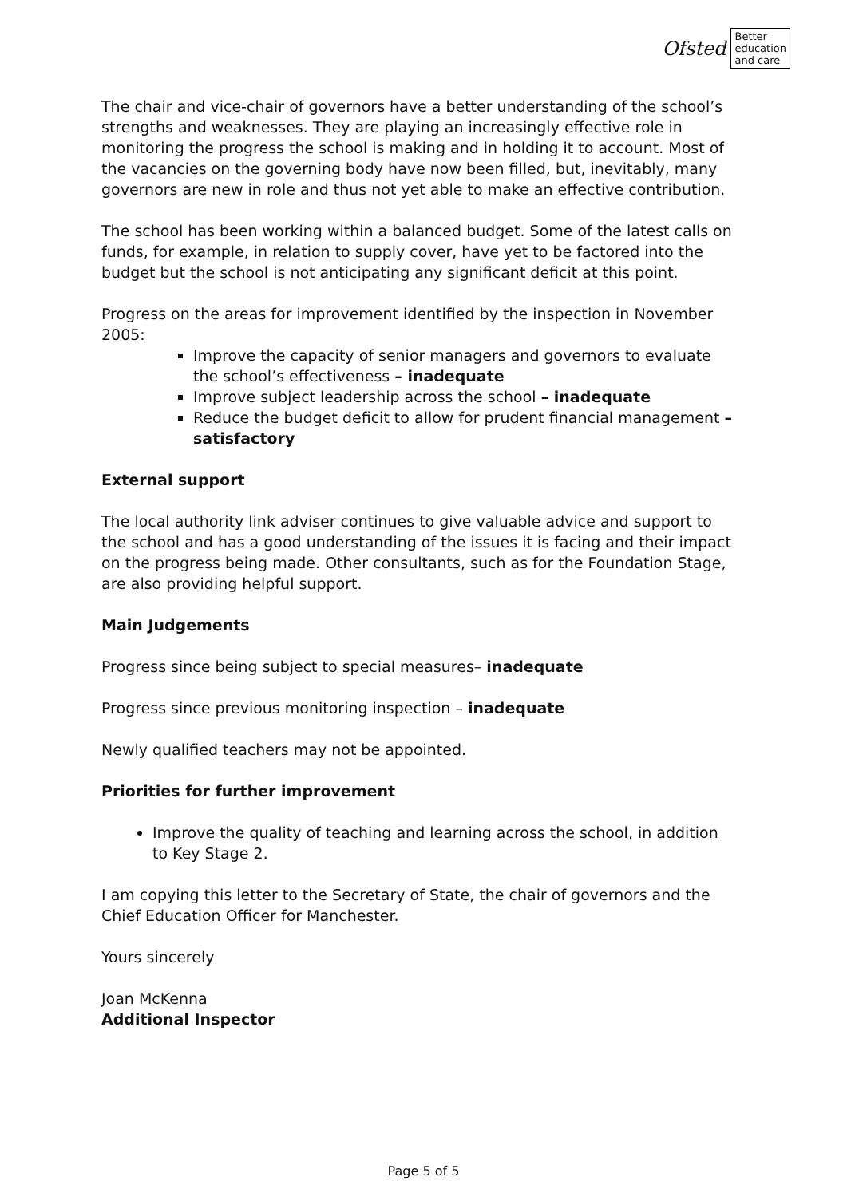Ofsted
Better
education
and care
The chair and vice-chair of governors have a better understanding of the school’s strengths and weaknesses. They are playing an increasingly effective role in monitoring the progress the school is making and in holding it to account. Most of the vacancies on the governing body have now been filled, but, inevitably, many governors are new in role and thus not yet able to make an effective contribution.
The school has been working within a balanced budget. Some of the latest calls on funds, for example, in relation to supply cover, have yet to be factored into the budget but the school is not anticipating any significant deficit at this point.
Progress on the areas for improvement identified by the inspection in November 2005:
Improve the capacity of senior managers and governors to evaluate the school’s effectiveness – inadequate
Improve subject leadership across the school – inadequate
Reduce the budget deficit to allow for prudent financial management – satisfactory
External support
The local authority link adviser continues to give valuable advice and support to the school and has a good understanding of the issues it is facing and their impact on the progress being made. Other consultants, such as for the Foundation Stage, are also providing helpful support.
Main Judgements
Progress since being subject to special measures– inadequate
Progress since previous monitoring inspection – inadequate
Newly qualified teachers may not be appointed.
Priorities for further improvement
Improve the quality of teaching and learning across the school, in addition to Key Stage 2.
I am copying this letter to the Secretary of State, the chair of governors and the Chief Education Officer for Manchester.
Yours sincerely
Joan McKenna
Additional Inspector
Page 5 of 5